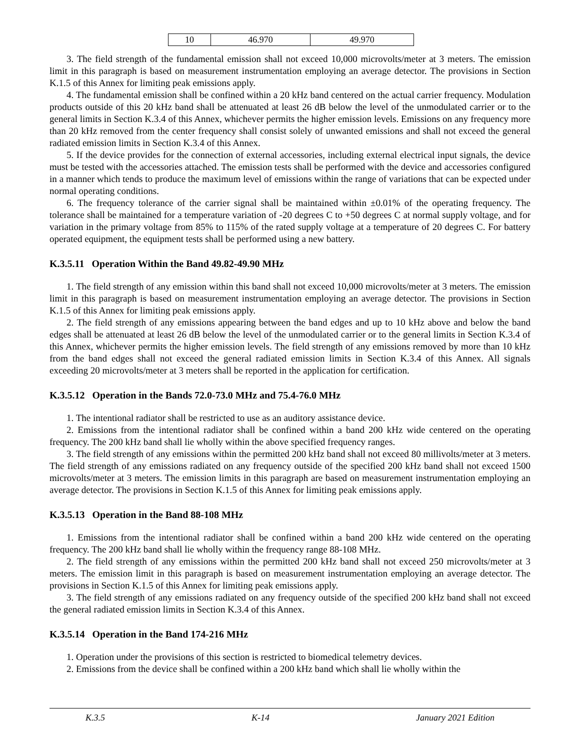| 10 | 46.970 | 49.970 |
3. The field strength of the fundamental emission shall not exceed 10,000 microvolts/meter at 3 meters. The emission limit in this paragraph is based on measurement instrumentation employing an average detector. The provisions in Section K.1.5 of this Annex for limiting peak emissions apply.
4. The fundamental emission shall be confined within a 20 kHz band centered on the actual carrier frequency. Modulation products outside of this 20 kHz band shall be attenuated at least 26 dB below the level of the unmodulated carrier or to the general limits in Section K.3.4 of this Annex, whichever permits the higher emission levels. Emissions on any frequency more than 20 kHz removed from the center frequency shall consist solely of unwanted emissions and shall not exceed the general radiated emission limits in Section K.3.4 of this Annex.
5. If the device provides for the connection of external accessories, including external electrical input signals, the device must be tested with the accessories attached. The emission tests shall be performed with the device and accessories configured in a manner which tends to produce the maximum level of emissions within the range of variations that can be expected under normal operating conditions.
6. The frequency tolerance of the carrier signal shall be maintained within ±0.01% of the operating frequency. The tolerance shall be maintained for a temperature variation of -20 degrees C to +50 degrees C at normal supply voltage, and for variation in the primary voltage from 85% to 115% of the rated supply voltage at a temperature of 20 degrees C. For battery operated equipment, the equipment tests shall be performed using a new battery.
K.3.5.11 Operation Within the Band 49.82-49.90 MHz
1. The field strength of any emission within this band shall not exceed 10,000 microvolts/meter at 3 meters. The emission limit in this paragraph is based on measurement instrumentation employing an average detector. The provisions in Section K.1.5 of this Annex for limiting peak emissions apply.
2. The field strength of any emissions appearing between the band edges and up to 10 kHz above and below the band edges shall be attenuated at least 26 dB below the level of the unmodulated carrier or to the general limits in Section K.3.4 of this Annex, whichever permits the higher emission levels. The field strength of any emissions removed by more than 10 kHz from the band edges shall not exceed the general radiated emission limits in Section K.3.4 of this Annex. All signals exceeding 20 microvolts/meter at 3 meters shall be reported in the application for certification.
K.3.5.12 Operation in the Bands 72.0-73.0 MHz and 75.4-76.0 MHz
1. The intentional radiator shall be restricted to use as an auditory assistance device.
2. Emissions from the intentional radiator shall be confined within a band 200 kHz wide centered on the operating frequency. The 200 kHz band shall lie wholly within the above specified frequency ranges.
3. The field strength of any emissions within the permitted 200 kHz band shall not exceed 80 millivolts/meter at 3 meters. The field strength of any emissions radiated on any frequency outside of the specified 200 kHz band shall not exceed 1500 microvolts/meter at 3 meters. The emission limits in this paragraph are based on measurement instrumentation employing an average detector. The provisions in Section K.1.5 of this Annex for limiting peak emissions apply.
K.3.5.13 Operation in the Band 88-108 MHz
1. Emissions from the intentional radiator shall be confined within a band 200 kHz wide centered on the operating frequency. The 200 kHz band shall lie wholly within the frequency range 88-108 MHz.
2. The field strength of any emissions within the permitted 200 kHz band shall not exceed 250 microvolts/meter at 3 meters. The emission limit in this paragraph is based on measurement instrumentation employing an average detector. The provisions in Section K.1.5 of this Annex for limiting peak emissions apply.
3. The field strength of any emissions radiated on any frequency outside of the specified 200 kHz band shall not exceed the general radiated emission limits in Section K.3.4 of this Annex.
K.3.5.14 Operation in the Band 174-216 MHz
1. Operation under the provisions of this section is restricted to biomedical telemetry devices.
2. Emissions from the device shall be confined within a 200 kHz band which shall lie wholly within the
K.3.5 K-14 January 2021 Edition